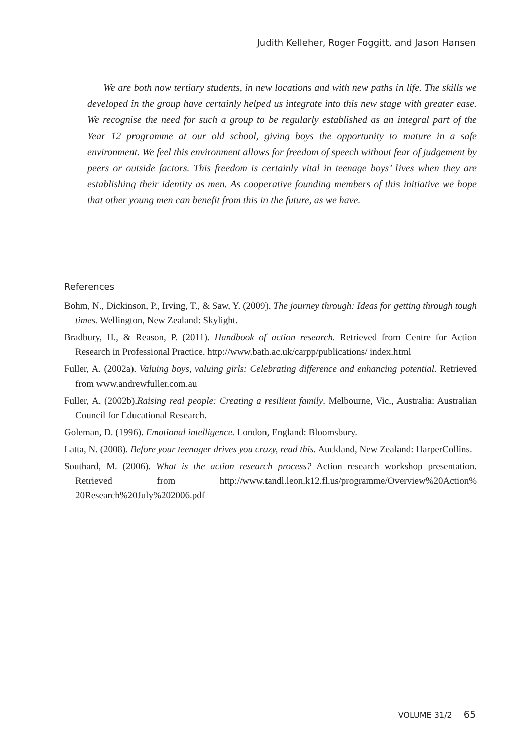Judith Kelleher, Roger Foggitt, and Jason Hansen
We are both now tertiary students, in new locations and with new paths in life. The skills we developed in the group have certainly helped us integrate into this new stage with greater ease. We recognise the need for such a group to be regularly established as an integral part of the Year 12 programme at our old school, giving boys the opportunity to mature in a safe environment. We feel this environment allows for freedom of speech without fear of judgement by peers or outside factors. This freedom is certainly vital in teenage boys’ lives when they are establishing their identity as men. As cooperative founding members of this initiative we hope that other young men can benefit from this in the future, as we have.
References
Bohm, N., Dickinson, P., Irving, T., & Saw, Y. (2009). The journey through: Ideas for getting through tough times. Wellington, New Zealand: Skylight.
Bradbury, H., & Reason, P. (2011). Handbook of action research. Retrieved from Centre for Action Research in Professional Practice. http://www.bath.ac.uk/carpp/publications/ index.html
Fuller, A. (2002a). Valuing boys, valuing girls: Celebrating difference and enhancing potential. Retrieved from www.andrewfuller.com.au
Fuller, A. (2002b).Raising real people: Creating a resilient family. Melbourne, Vic., Australia: Australian Council for Educational Research.
Goleman, D. (1996). Emotional intelligence. London, England: Bloomsbury.
Latta, N. (2008). Before your teenager drives you crazy, read this. Auckland, New Zealand: HarperCollins.
Southard, M. (2006). What is the action research process? Action research workshop presentation. Retrieved from http://www.tandl.leon.k12.fl.us/programme/Overview%20Action% 20Research%20July%202006.pdf
VOLUME 31/2 65